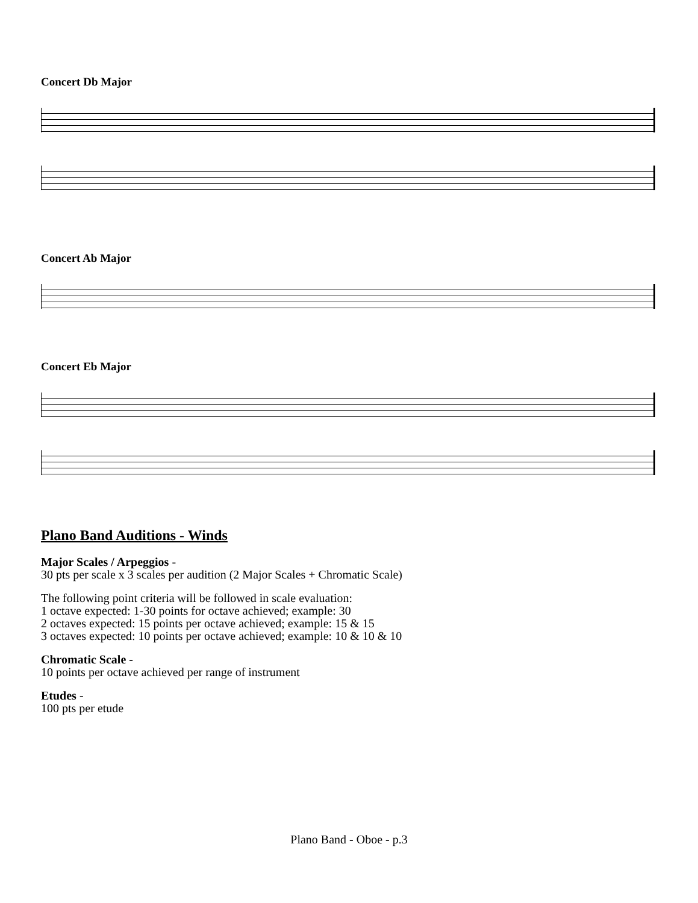Concert Db Major
Concert Ab Major
Concert Eb Major
Plano Band Auditions - Winds
Major Scales / Arpeggios -
30 pts per scale x 3 scales per audition (2 Major Scales + Chromatic Scale)
The following point criteria will be followed in scale evaluation:
1 octave expected: 1-30 points for octave achieved; example: 30
2 octaves expected: 15 points per octave achieved; example: 15 & 15
3 octaves expected: 10 points per octave achieved; example: 10 & 10 & 10
Chromatic Scale -
10 points per octave achieved per range of instrument
Etudes -
100 pts per etude
Plano Band - Oboe - p.3